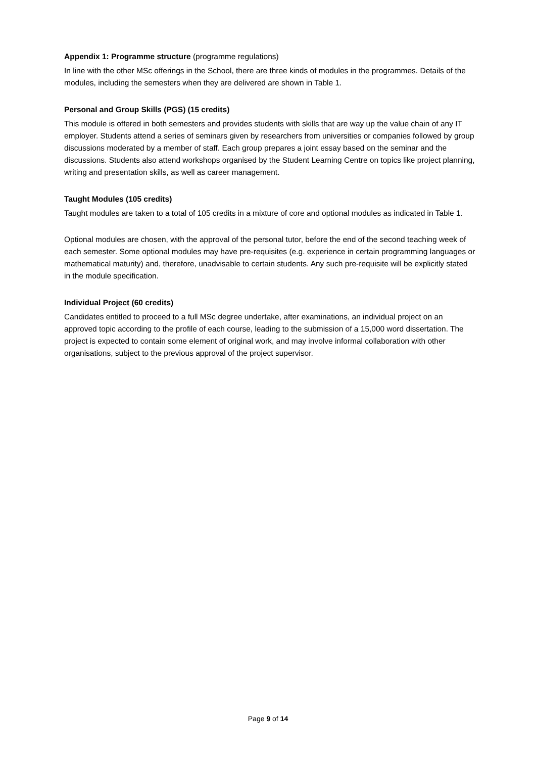Appendix 1: Programme structure (programme regulations)
In line with the other MSc offerings in the School, there are three kinds of modules in the programmes. Details of the modules, including the semesters when they are delivered are shown in Table 1.
Personal and Group Skills (PGS) (15 credits)
This module is offered in both semesters and provides students with skills that are way up the value chain of any IT employer. Students attend a series of seminars given by researchers from universities or companies followed by group discussions moderated by a member of staff. Each group prepares a joint essay based on the seminar and the discussions. Students also attend workshops organised by the Student Learning Centre on topics like project planning, writing and presentation skills, as well as career management.
Taught Modules (105 credits)
Taught modules are taken to a total of 105 credits in a mixture of core and optional modules as indicated in Table 1.
Optional modules are chosen, with the approval of the personal tutor, before the end of the second teaching week of each semester. Some optional modules may have pre-requisites (e.g. experience in certain programming languages or mathematical maturity) and, therefore, unadvisable to certain students. Any such pre-requisite will be explicitly stated in the module specification.
Individual Project (60 credits)
Candidates entitled to proceed to a full MSc degree undertake, after examinations, an individual project on an approved topic according to the profile of each course, leading to the submission of a 15,000 word dissertation. The project is expected to contain some element of original work, and may involve informal collaboration with other organisations, subject to the previous approval of the project supervisor.
Page 9 of 14